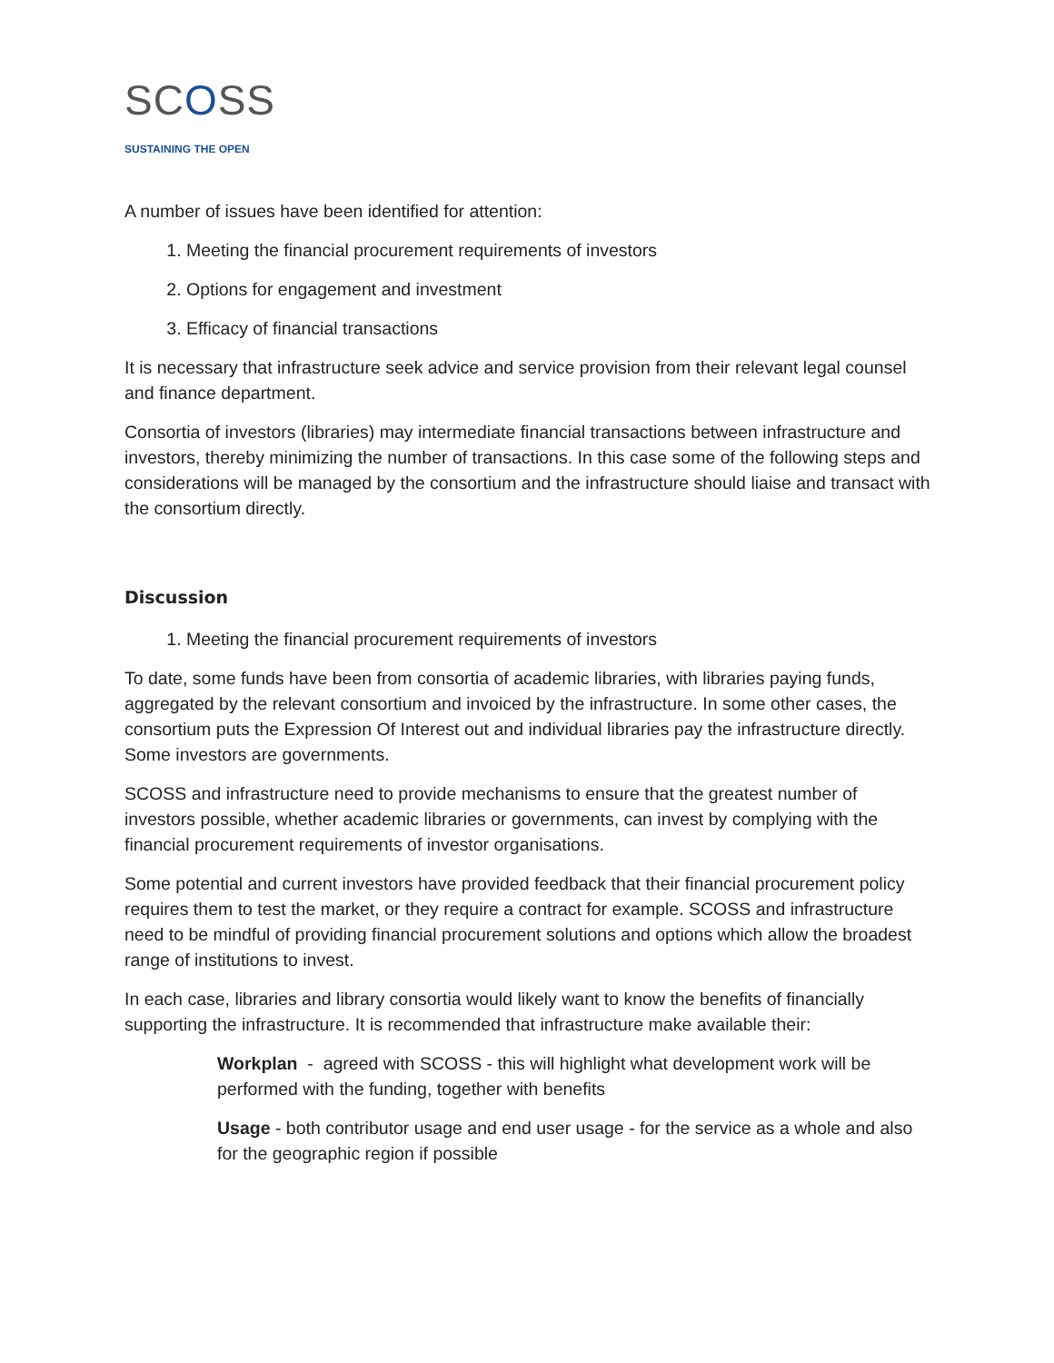SCOSS
SUSTAINING THE OPEN
A number of issues have been identified for attention:
1. Meeting the financial procurement requirements of investors
2. Options for engagement and investment
3. Efficacy of financial transactions
It is necessary that infrastructure seek advice and service provision from their relevant legal counsel and finance department.
Consortia of investors (libraries) may intermediate financial transactions between infrastructure and investors, thereby minimizing the number of transactions. In this case some of the following steps and considerations will be managed by the consortium and the infrastructure should liaise and transact with the consortium directly.
Discussion
1. Meeting the financial procurement requirements of investors
To date, some funds have been from consortia of academic libraries, with libraries paying funds, aggregated by the relevant consortium and invoiced by the infrastructure. In some other cases, the consortium puts the Expression Of Interest out and individual libraries pay the infrastructure directly. Some investors are governments.
SCOSS and infrastructure need to provide mechanisms to ensure that the greatest number of investors possible, whether academic libraries or governments, can invest by complying with the financial procurement requirements of investor organisations.
Some potential and current investors have provided feedback that their financial procurement policy requires them to test the market, or they require a contract for example. SCOSS and infrastructure need to be mindful of providing financial procurement solutions and options which allow the broadest range of institutions to invest.
In each case, libraries and library consortia would likely want to know the benefits of financially supporting the infrastructure. It is recommended that infrastructure make available their:
Workplan - agreed with SCOSS - this will highlight what development work will be performed with the funding, together with benefits
Usage - both contributor usage and end user usage - for the service as a whole and also for the geographic region if possible